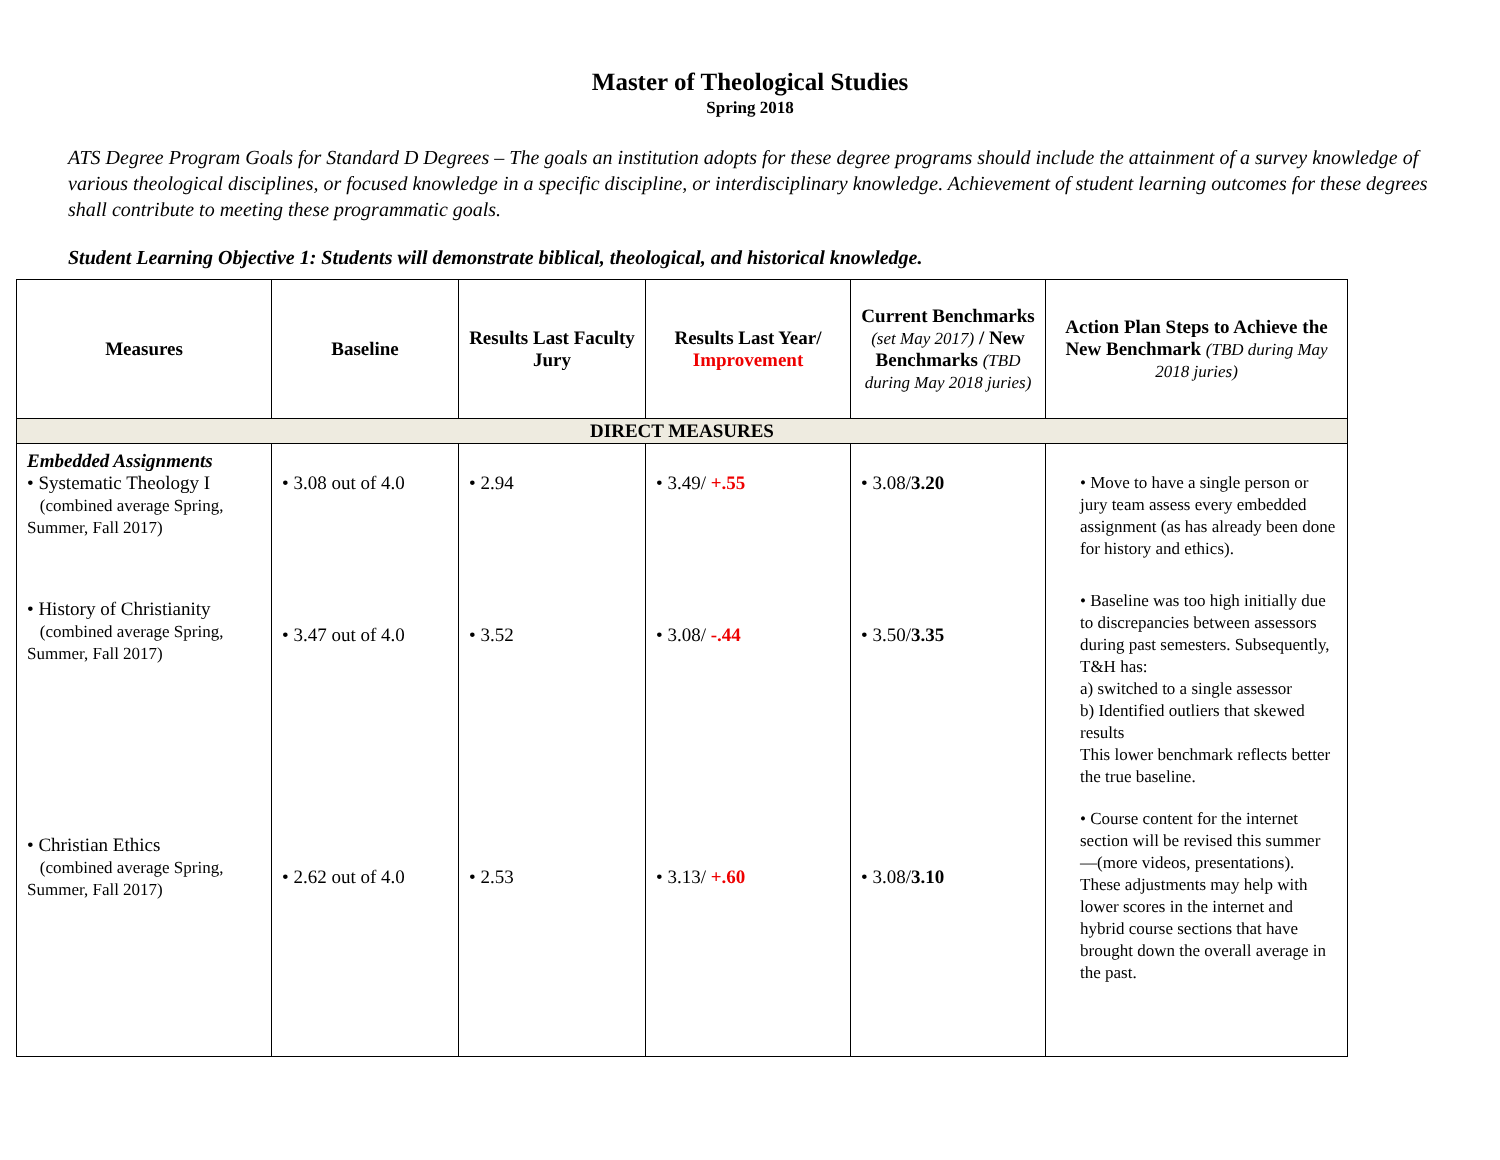Master of Theological Studies
Spring 2018
ATS Degree Program Goals for Standard D Degrees – The goals an institution adopts for these degree programs should include the attainment of a survey knowledge of various theological disciplines, or focused knowledge in a specific discipline, or interdisciplinary knowledge. Achievement of student learning outcomes for these degrees shall contribute to meeting these programmatic goals.
Student Learning Objective 1: Students will demonstrate biblical, theological, and historical knowledge.
| Measures | Baseline | Results Last Faculty Jury | Results Last Year/ Improvement | Current Benchmarks (set May 2017) / New Benchmarks (TBD during May 2018 juries) | Action Plan Steps to Achieve the New Benchmark (TBD during May 2018 juries) |
| --- | --- | --- | --- | --- | --- |
| DIRECT MEASURES | | | | | |
| Embedded Assignments • Systematic Theology I (combined average Spring, Summer, Fall 2017) • History of Christianity (combined average Spring, Summer, Fall 2017) • Christian Ethics (combined average Spring, Summer, Fall 2017) | • 3.08 out of 4.0 • 3.47 out of 4.0 • 2.62 out of 4.0 | • 2.94 • 3.52 • 2.53 | • 3.49/ +.55 • 3.08/ -.44 • 3.13/ +.60 | • 3.08/ 3.20 • 3.50/ 3.35 • 3.08/ 3.10 | • Move to have a single person or jury team assess every embedded assignment (as has already been done for history and ethics). • Baseline was too high initially due to discrepancies between assessors during past semesters. Subsequently, T&H has: a) switched to a single assessor b) Identified outliers that skewed results This lower benchmark reflects better the true baseline. • Course content for the internet section will be revised this summer—(more videos, presentations). These adjustments may help with lower scores in the internet and hybrid course sections that have brought down the overall average in the past. |